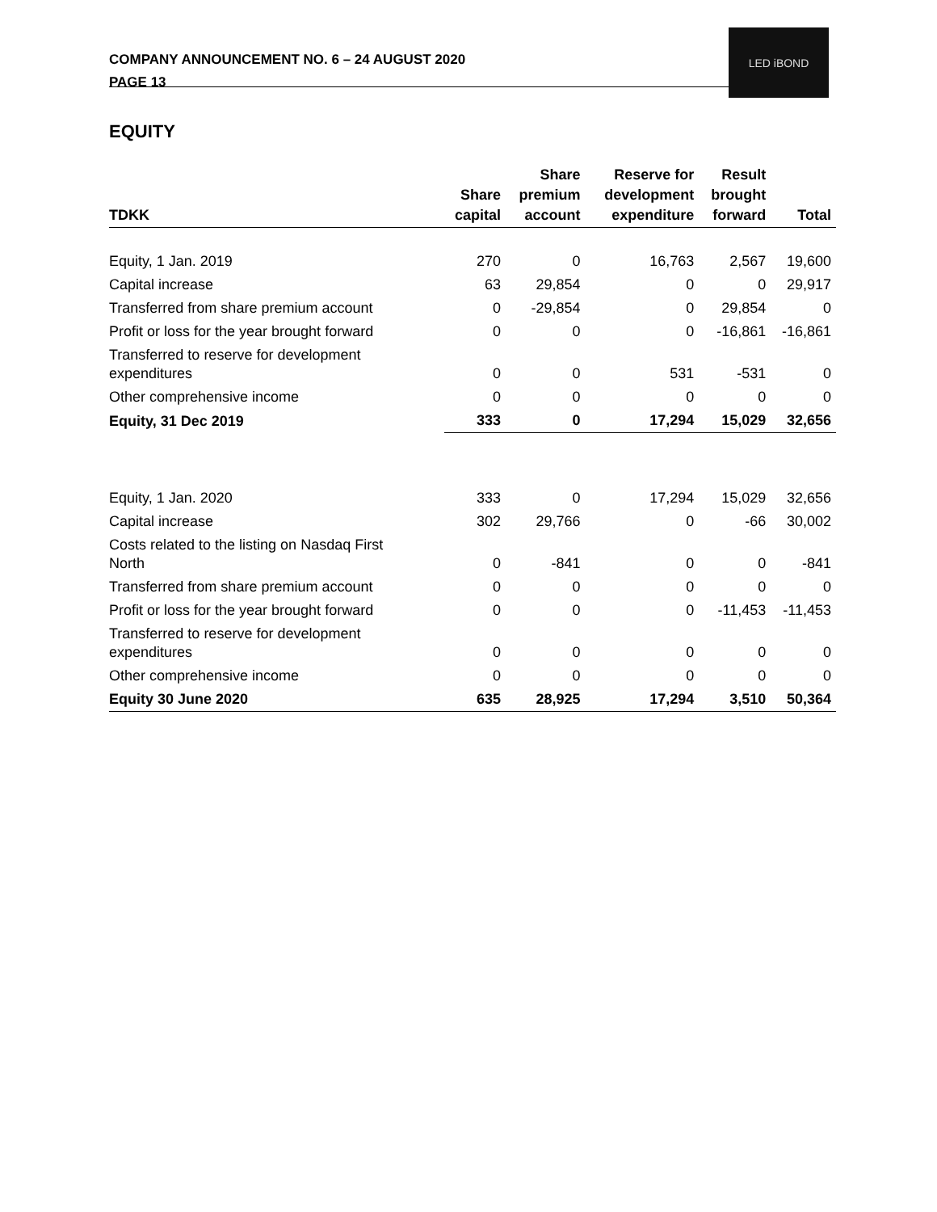COMPANY ANNOUNCEMENT NO. 6 – 24 AUGUST 2020
PAGE 13
LED iBOND
EQUITY
| TDKK | Share capital | Share premium account | Reserve for development expenditure | Result brought forward | Total |
| --- | --- | --- | --- | --- | --- |
| Equity, 1 Jan. 2019 | 270 | 0 | 16,763 | 2,567 | 19,600 |
| Capital increase | 63 | 29,854 | 0 | 0 | 29,917 |
| Transferred from share premium account | 0 | -29,854 | 0 | 29,854 | 0 |
| Profit or loss for the year brought forward | 0 | 0 | 0 | -16,861 | -16,861 |
| Transferred to reserve for development expenditures | 0 | 0 | 531 | -531 | 0 |
| Other comprehensive income | 0 | 0 | 0 | 0 | 0 |
| Equity, 31 Dec 2019 | 333 | 0 | 17,294 | 15,029 | 32,656 |
| Equity, 1 Jan. 2020 | 333 | 0 | 17,294 | 15,029 | 32,656 |
| Capital increase | 302 | 29,766 | 0 | -66 | 30,002 |
| Costs related to the listing on Nasdaq First North | 0 | -841 | 0 | 0 | -841 |
| Transferred from share premium account | 0 | 0 | 0 | 0 | 0 |
| Profit or loss for the year brought forward | 0 | 0 | 0 | -11,453 | -11,453 |
| Transferred to reserve for development expenditures | 0 | 0 | 0 | 0 | 0 |
| Other comprehensive income | 0 | 0 | 0 | 0 | 0 |
| Equity 30 June 2020 | 635 | 28,925 | 17,294 | 3,510 | 50,364 |